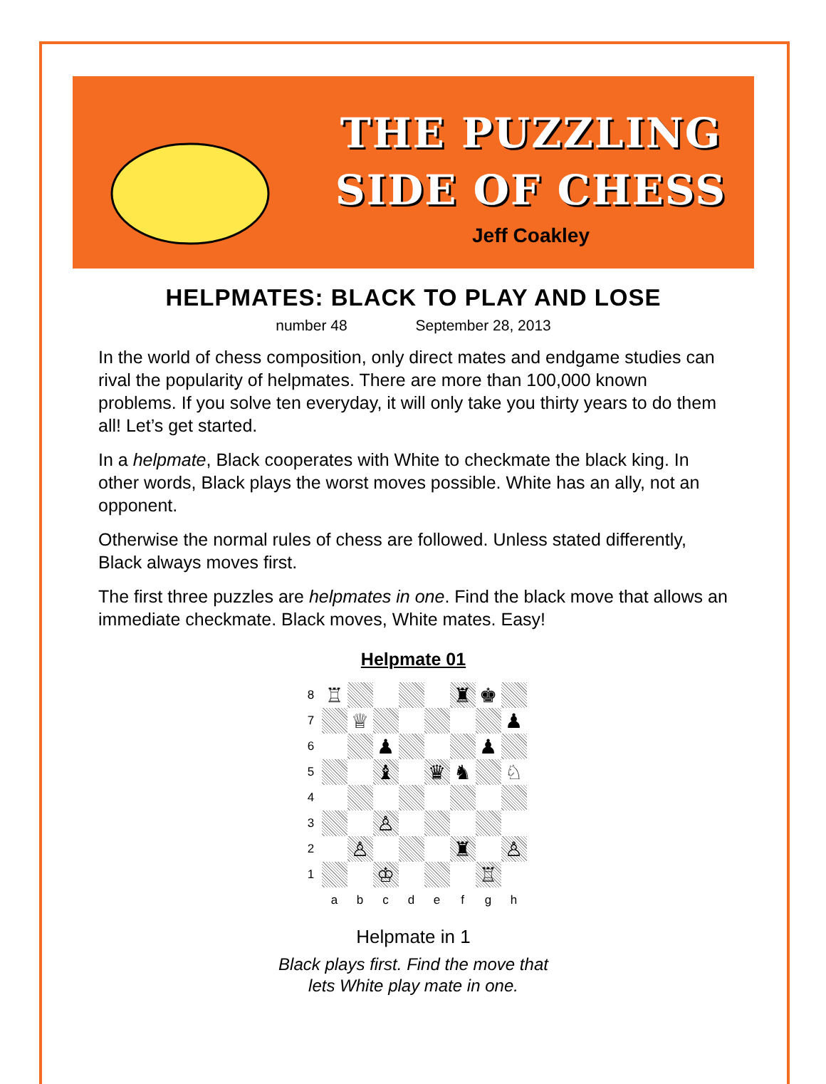THE PUZZLING
SIDE OF CHESS
Jeff Coakley
HELPMATES: BLACK TO PLAY AND LOSE
number 48 September 28, 2013
In the world of chess composition, only direct mates and endgame studies can rival the popularity of helpmates. There are more than 100,000 known problems. If you solve ten everyday, it will only take you thirty years to do them all! Let’s get started.
In a helpmate, Black cooperates with White to checkmate the black king. In other words, Black plays the worst moves possible. White has an ally, not an opponent.
Otherwise the normal rules of chess are followed. Unless stated differently, Black always moves first.
The first three puzzles are helpmates in one. Find the black move that allows an immediate checkmate. Black moves, White mates. Easy!
Helpmate 01
8
♖
♜
♚
7
♕
♟
6
♟
♟
5
♝
♛
♞
♘
4
3
♙
2
♙
♜
♙
1
♔
♖
a
b
c
d
e
f
g
h
Helpmate in 1
Black plays first. Find the move that
lets White play mate in one.